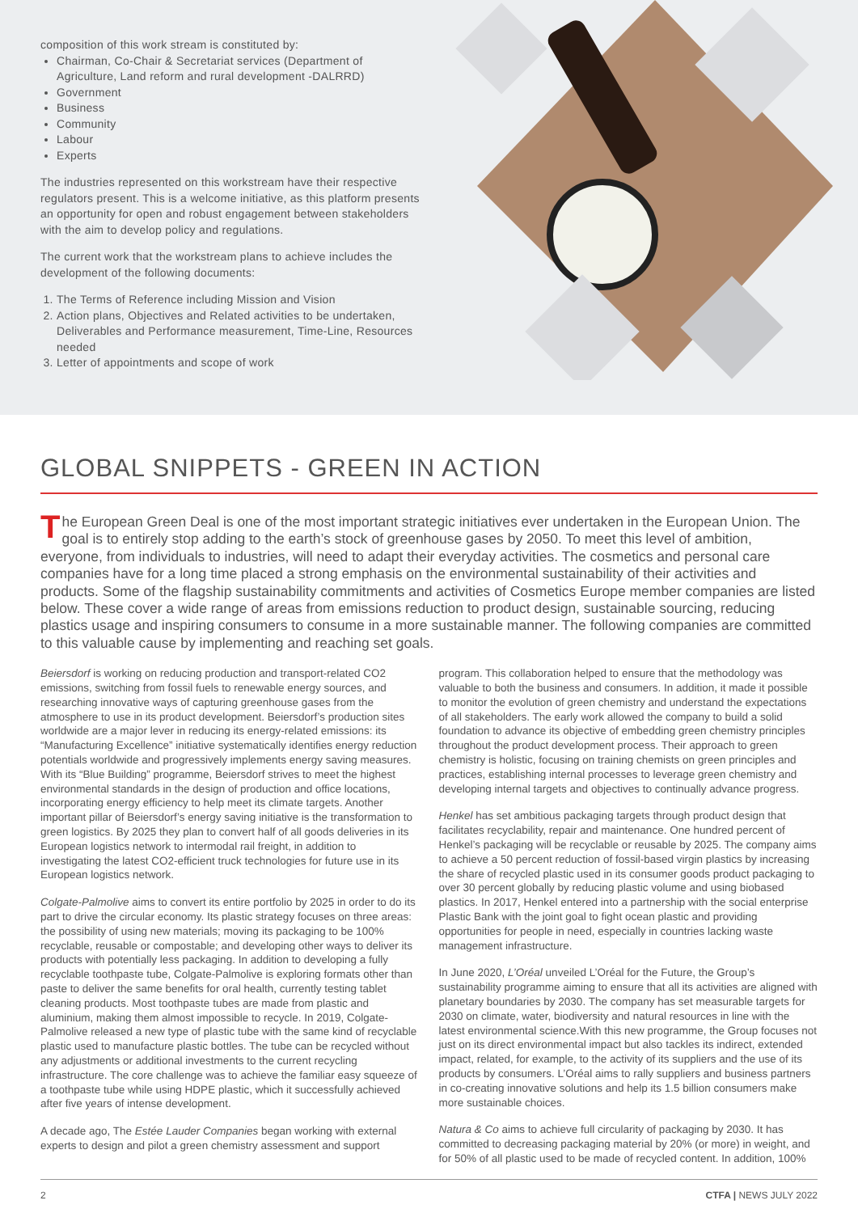composition of this work stream is constituted by:
Chairman, Co-Chair & Secretariat services (Department of Agriculture, Land reform and rural development -DALRRD)
Government
Business
Community
Labour
Experts
The industries represented on this workstream have their respective regulators present. This is a welcome initiative, as this platform presents an opportunity for open and robust engagement between stakeholders with the aim to develop policy and regulations.
The current work that the workstream plans to achieve includes the development of the following documents:
1. The Terms of Reference including Mission and Vision
2. Action plans, Objectives and Related activities to be undertaken, Deliverables and Performance measurement, Time-Line, Resources needed
3. Letter of appointments and scope of work
GLOBAL SNIPPETS - GREEN IN ACTION
The European Green Deal is one of the most important strategic initiatives ever undertaken in the European Union. The goal is to entirely stop adding to the earth’s stock of greenhouse gases by 2050. To meet this level of ambition, everyone, from individuals to industries, will need to adapt their everyday activities. The cosmetics and personal care companies have for a long time placed a strong emphasis on the environmental sustainability of their activities and products. Some of the flagship sustainability commitments and activities of Cosmetics Europe member companies are listed below. These cover a wide range of areas from emissions reduction to product design, sustainable sourcing, reducing plastics usage and inspiring consumers to consume in a more sustainable manner. The following companies are committed to this valuable cause by implementing and reaching set goals.
Beiersdorf is working on reducing production and transport-related CO2 emissions, switching from fossil fuels to renewable energy sources, and researching innovative ways of capturing greenhouse gases from the atmosphere to use in its product development. Beiersdorf’s production sites worldwide are a major lever in reducing its energy-related emissions: its “Manufacturing Excellence” initiative systematically identifies energy reduction potentials worldwide and progressively implements energy saving measures. With its “Blue Building” programme, Beiersdorf strives to meet the highest environmental standards in the design of production and office locations, incorporating energy efficiency to help meet its climate targets. Another important pillar of Beiersdorf’s energy saving initiative is the transformation to green logistics. By 2025 they plan to convert half of all goods deliveries in its European logistics network to intermodal rail freight, in addition to investigating the latest CO2-efficient truck technologies for future use in its European logistics network.
Colgate-Palmolive aims to convert its entire portfolio by 2025 in order to do its part to drive the circular economy. Its plastic strategy focuses on three areas: the possibility of using new materials; moving its packaging to be 100% recyclable, reusable or compostable; and developing other ways to deliver its products with potentially less packaging. In addition to developing a fully recyclable toothpaste tube, Colgate-Palmolive is exploring formats other than paste to deliver the same benefits for oral health, currently testing tablet cleaning products. Most toothpaste tubes are made from plastic and aluminium, making them almost impossible to recycle. In 2019, Colgate-Palmolive released a new type of plastic tube with the same kind of recyclable plastic used to manufacture plastic bottles. The tube can be recycled without any adjustments or additional investments to the current recycling infrastructure. The core challenge was to achieve the familiar easy squeeze of a toothpaste tube while using HDPE plastic, which it successfully achieved after five years of intense development.
A decade ago, The Estée Lauder Companies began working with external experts to design and pilot a green chemistry assessment and support program. This collaboration helped to ensure that the methodology was valuable to both the business and consumers. In addition, it made it possible to monitor the evolution of green chemistry and understand the expectations of all stakeholders. The early work allowed the company to build a solid foundation to advance its objective of embedding green chemistry principles throughout the product development process. Their approach to green chemistry is holistic, focusing on training chemists on green principles and practices, establishing internal processes to leverage green chemistry and developing internal targets and objectives to continually advance progress.
Henkel has set ambitious packaging targets through product design that facilitates recyclability, repair and maintenance. One hundred percent of Henkel’s packaging will be recyclable or reusable by 2025. The company aims to achieve a 50 percent reduction of fossil-based virgin plastics by increasing the share of recycled plastic used in its consumer goods product packaging to over 30 percent globally by reducing plastic volume and using biobased plastics. In 2017, Henkel entered into a partnership with the social enterprise Plastic Bank with the joint goal to fight ocean plastic and providing opportunities for people in need, especially in countries lacking waste management infrastructure.
In June 2020, L’Oréal unveiled L’Oréal for the Future, the Group’s sustainability programme aiming to ensure that all its activities are aligned with planetary boundaries by 2030. The company has set measurable targets for 2030 on climate, water, biodiversity and natural resources in line with the latest environmental science.With this new programme, the Group focuses not just on its direct environmental impact but also tackles its indirect, extended impact, related, for example, to the activity of its suppliers and the use of its products by consumers. L’Oréal aims to rally suppliers and business partners in co-creating innovative solutions and help its 1.5 billion consumers make more sustainable choices.
Natura & Co aims to achieve full circularity of packaging by 2030. It has committed to decreasing packaging material by 20% (or more) in weight, and for 50% of all plastic used to be made of recycled content. In addition, 100%
2 CTFA | NEWS JULY 2022